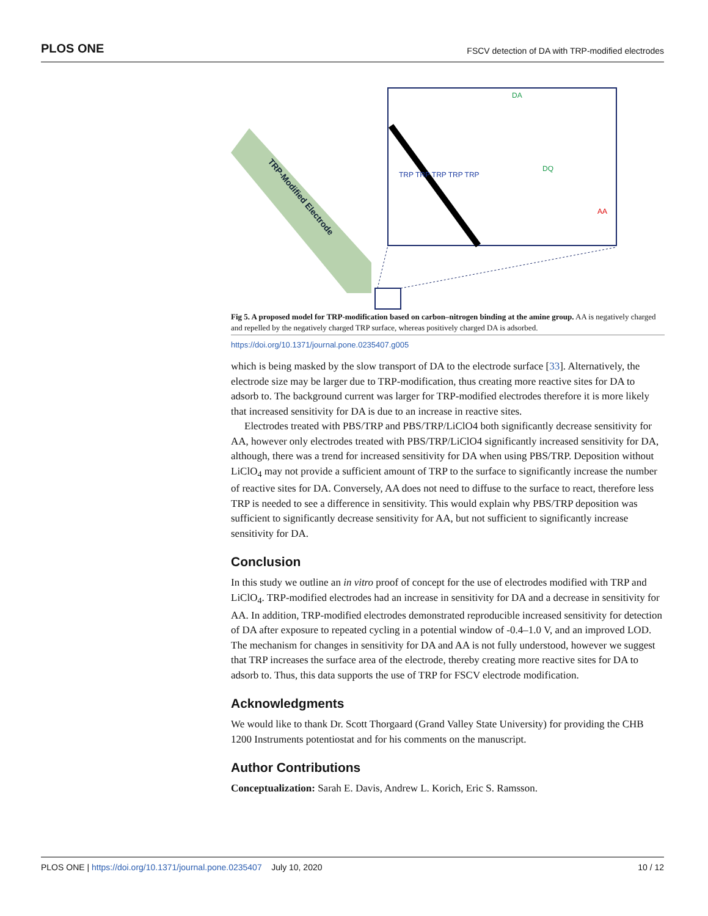PLOS ONE FSCV detection of DA with TRP-modified electrodes
TRP-Modified Electrode
DA
DQ
AA
TRP TRP TRP TRP TRP
Fig 5. A proposed model for TRP-modification based on carbon–nitrogen binding at the amine group. AA is negatively charged and repelled by the negatively charged TRP surface, whereas positively charged DA is adsorbed.
https://doi.org/10.1371/journal.pone.0235407.g005
which is being masked by the slow transport of DA to the electrode surface [33]. Alternatively, the electrode size may be larger due to TRP-modification, thus creating more reactive sites for DA to adsorb to. The background current was larger for TRP-modified electrodes therefore it is more likely that increased sensitivity for DA is due to an increase in reactive sites.
Electrodes treated with PBS/TRP and PBS/TRP/LiClO4 both significantly decrease sensitivity for AA, however only electrodes treated with PBS/TRP/LiClO4 significantly increased sensitivity for DA, although, there was a trend for increased sensitivity for DA when using PBS/TRP. Deposition without LiClO<sub>4</sub> may not provide a sufficient amount of TRP to the surface to significantly increase the number of reactive sites for DA. Conversely, AA does not need to diffuse to the surface to react, therefore less TRP is needed to see a difference in sensitivity. This would explain why PBS/TRP deposition was sufficient to significantly decrease sensitivity for AA, but not sufficient to significantly increase sensitivity for DA.
Conclusion
In this study we outline an in vitro proof of concept for the use of electrodes modified with TRP and LiClO<sub>4</sub>. TRP-modified electrodes had an increase in sensitivity for DA and a decrease in sensitivity for AA. In addition, TRP-modified electrodes demonstrated reproducible increased sensitivity for detection of DA after exposure to repeated cycling in a potential window of -0.4–1.0 V, and an improved LOD. The mechanism for changes in sensitivity for DA and AA is not fully understood, however we suggest that TRP increases the surface area of the electrode, thereby creating more reactive sites for DA to adsorb to. Thus, this data supports the use of TRP for FSCV electrode modification.
Acknowledgments
We would like to thank Dr. Scott Thorgaard (Grand Valley State University) for providing the CHB 1200 Instruments potentiostat and for his comments on the manuscript.
Author Contributions
Conceptualization: Sarah E. Davis, Andrew L. Korich, Eric S. Ramsson.
PLOS ONE | https://doi.org/10.1371/journal.pone.0235407 July 10, 2020 10 / 12